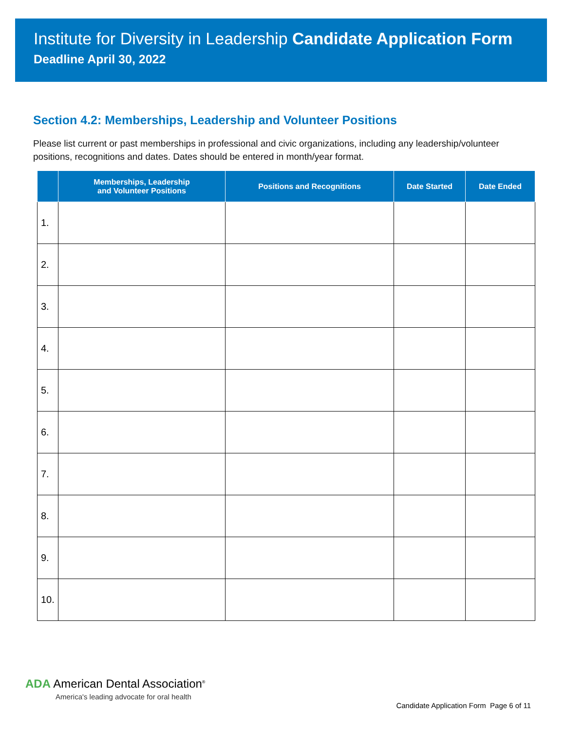Institute for Diversity in Leadership Candidate Application Form
Deadline April 30, 2022
Section 4.2: Memberships, Leadership and Volunteer Positions
Please list current or past memberships in professional and civic organizations, including any leadership/volunteer positions, recognitions and dates. Dates should be entered in month/year format.
| | Memberships, Leadership and Volunteer Positions | Positions and Recognitions | Date Started | Date Ended |
| --- | --- | --- | --- | --- |
| 1. | | | | |
| 2. | | | | |
| 3. | | | | |
| 4. | | | | |
| 5. | | | | |
| 6. | | | | |
| 7. | | | | |
| 8. | | | | |
| 9. | | | | |
| 10. | | | | |
ADA American Dental Association<sup>®</sup>
America's leading advocate for oral health
Candidate Application Form Page 6 of 11